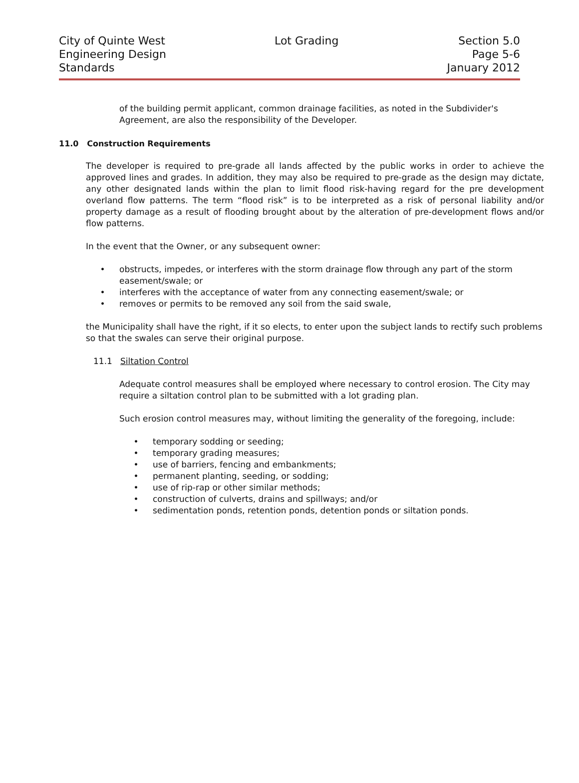City of Quinte West
Engineering Design
Standards
Lot Grading Section 5.0
Page 5-6
January 2012
of the building permit applicant, common drainage facilities, as noted in the Subdivider's Agreement, are also the responsibility of the Developer.
11.0 Construction Requirements
The developer is required to pre-grade all lands affected by the public works in order to achieve the approved lines and grades. In addition, they may also be required to pre-grade as the design may dictate, any other designated lands within the plan to limit flood risk-having regard for the pre development overland flow patterns. The term “flood risk” is to be interpreted as a risk of personal liability and/or property damage as a result of flooding brought about by the alteration of pre-development flows and/or flow patterns.
In the event that the Owner, or any subsequent owner:
• obstructs, impedes, or interferes with the storm drainage flow through any part of the storm easement/swale; or
• interferes with the acceptance of water from any connecting easement/swale; or
• removes or permits to be removed any soil from the said swale,
the Municipality shall have the right, if it so elects, to enter upon the subject lands to rectify such problems so that the swales can serve their original purpose.
11.1 Siltation Control
Adequate control measures shall be employed where necessary to control erosion. The City may require a siltation control plan to be submitted with a lot grading plan.
Such erosion control measures may, without limiting the generality of the foregoing, include:
• temporary sodding or seeding;
• temporary grading measures;
• use of barriers, fencing and embankments;
• permanent planting, seeding, or sodding;
• use of rip-rap or other similar methods;
• construction of culverts, drains and spillways; and/or
• sedimentation ponds, retention ponds, detention ponds or siltation ponds.